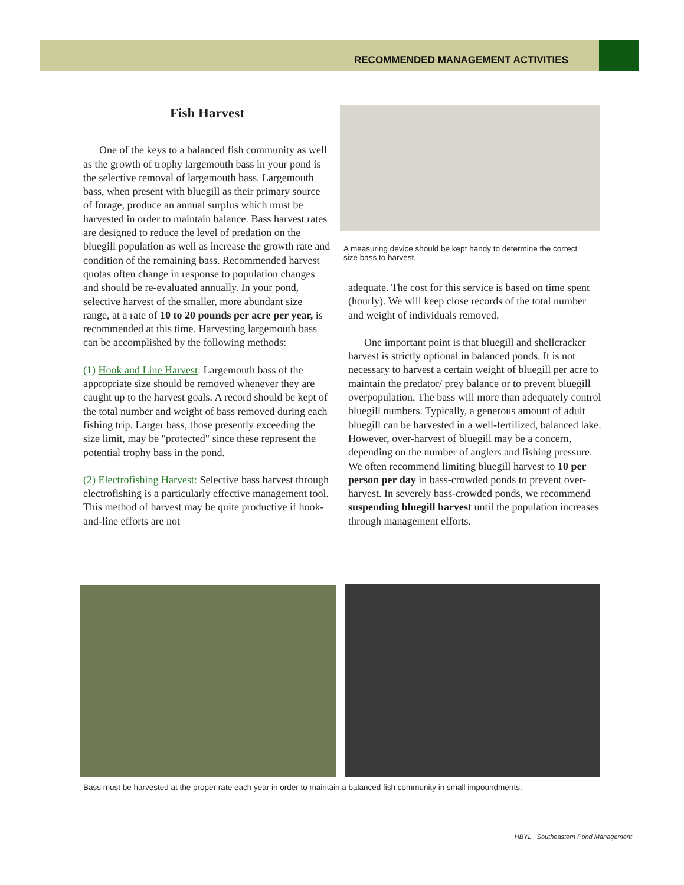RECOMMENDED MANAGEMENT ACTIVITIES
Fish Harvest
One of the keys to a balanced fish community as well as the growth of trophy largemouth bass in your pond is the selective removal of largemouth bass. Largemouth bass, when present with bluegill as their primary source of forage, produce an annual surplus which must be harvested in order to maintain balance. Bass harvest rates are designed to reduce the level of predation on the bluegill population as well as increase the growth rate and condition of the remaining bass. Recommended harvest quotas often change in response to population changes and should be re-evaluated annually. In your pond, selective harvest of the smaller, more abundant size range, at a rate of 10 to 20 pounds per acre per year, is recommended at this time. Harvesting largemouth bass can be accomplished by the following methods:
(1) Hook and Line Harvest: Largemouth bass of the appropriate size should be removed whenever they are caught up to the harvest goals. A record should be kept of the total number and weight of bass removed during each fishing trip. Larger bass, those presently exceeding the size limit, may be "protected" since these represent the potential trophy bass in the pond.
(2) Electrofishing Harvest: Selective bass harvest through electrofishing is a particularly effective management tool. This method of harvest may be quite productive if hook-and-line efforts are not
A measuring device should be kept handy to determine the correct size bass to harvest.
adequate. The cost for this service is based on time spent (hourly). We will keep close records of the total number and weight of individuals removed.
One important point is that bluegill and shellcracker harvest is strictly optional in balanced ponds. It is not necessary to harvest a certain weight of bluegill per acre to maintain the predator/ prey balance or to prevent bluegill overpopulation. The bass will more than adequately control bluegill numbers. Typically, a generous amount of adult bluegill can be harvested in a well-fertilized, balanced lake. However, over-harvest of bluegill may be a concern, depending on the number of anglers and fishing pressure. We often recommend limiting bluegill harvest to 10 per person per day in bass-crowded ponds to prevent over-harvest. In severely bass-crowded ponds, we recommend suspending bluegill harvest until the population increases through management efforts.
Bass must be harvested at the proper rate each year in order to maintain a balanced fish community in small impoundments.
HBYL Southeastern Pond Management